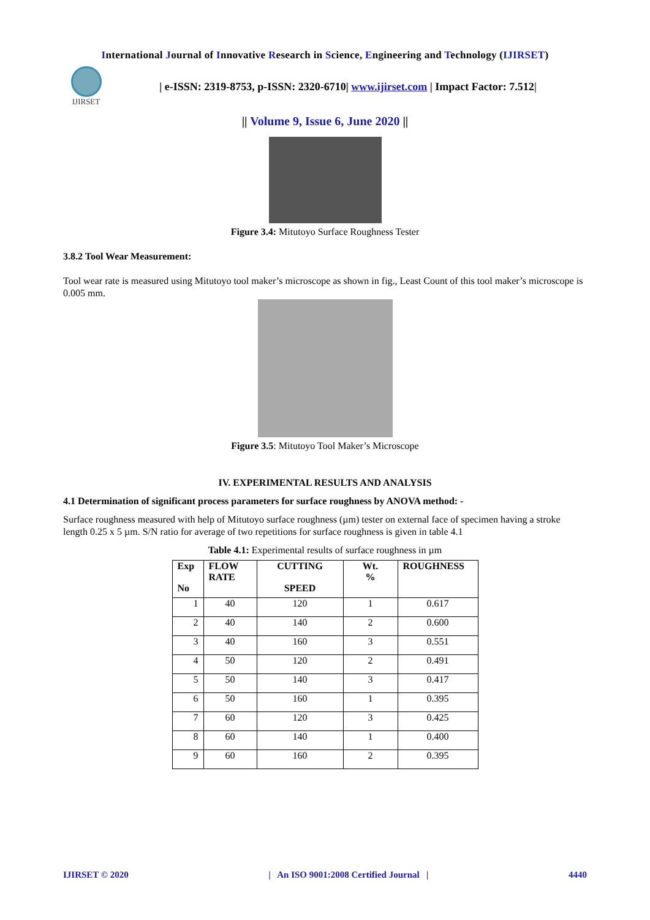International Journal of Innovative Research in Science, Engineering and Technology (IJIRSET)
IJIRSET
| e-ISSN: 2319-8753, p-ISSN: 2320-6710| www.ijirset.com | Impact Factor: 7.512|
|| Volume 9, Issue 6, June 2020 ||
Figure 3.4: Mitutoyo Surface Roughness Tester
3.8.2 Tool Wear Measurement:
Tool wear rate is measured using Mitutoyo tool maker’s microscope as shown in fig., Least Count of this tool maker’s microscope is 0.005 mm.
Figure 3.5: Mitutoyo Tool Maker’s Microscope
IV. EXPERIMENTAL RESULTS AND ANALYSIS
4.1 Determination of significant process parameters for surface roughness by ANOVA method: -
Surface roughness measured with help of Mitutoyo surface roughness (µm) tester on external face of specimen having a stroke length 0.25 x 5 µm. S/N ratio for average of two repetitions for surface roughness is given in table 4.1
Table 4.1: Experimental results of surface roughness in µm
| Exp No | FLOW RATE | CUTTING SPEED | Wt. % | ROUGHNESS |
| --- | --- | --- | --- | --- |
| 1 | 40 | 120 | 1 | 0.617 |
| 2 | 40 | 140 | 2 | 0.600 |
| 3 | 40 | 160 | 3 | 0.551 |
| 4 | 50 | 120 | 2 | 0.491 |
| 5 | 50 | 140 | 3 | 0.417 |
| 6 | 50 | 160 | 1 | 0.395 |
| 7 | 60 | 120 | 3 | 0.425 |
| 8 | 60 | 140 | 1 | 0.400 |
| 9 | 60 | 160 | 2 | 0.395 |
IJIRSET © 2020 | An ISO 9001:2008 Certified Journal | 4440